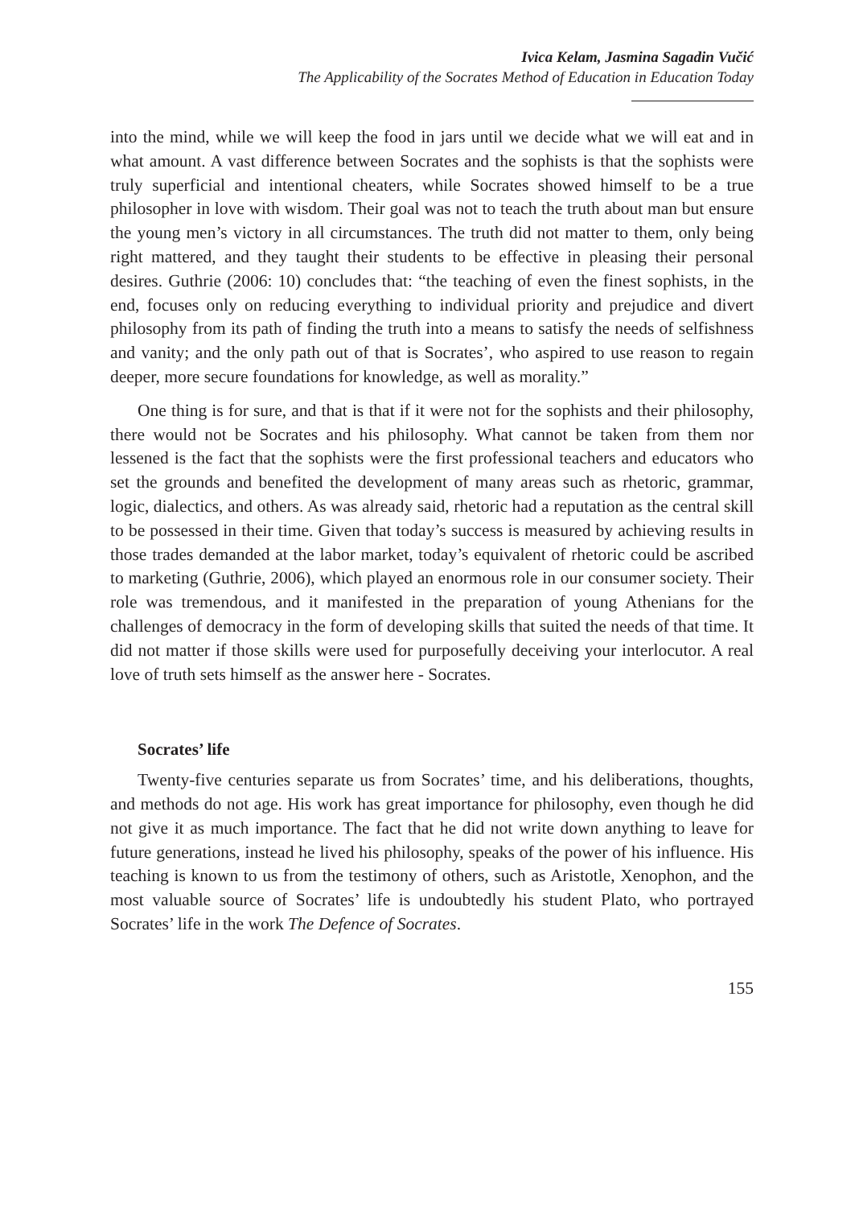Ivica Kelam, Jasmina Sagadin Vučić
The Applicability of the Socrates Method of Education in Education Today
into the mind, while we will keep the food in jars until we decide what we will eat and in what amount. A vast difference between Socrates and the sophists is that the sophists were truly superficial and intentional cheaters, while Socrates showed himself to be a true philosopher in love with wisdom. Their goal was not to teach the truth about man but ensure the young men’s victory in all circumstances. The truth did not matter to them, only being right mattered, and they taught their students to be effective in pleasing their personal desires. Guthrie (2006: 10) concludes that: “the teaching of even the finest sophists, in the end, focuses only on reducing everything to individual priority and prejudice and divert philosophy from its path of finding the truth into a means to satisfy the needs of selfishness and vanity; and the only path out of that is Socrates’, who aspired to use reason to regain deeper, more secure foundations for knowledge, as well as morality.”
One thing is for sure, and that is that if it were not for the sophists and their philosophy, there would not be Socrates and his philosophy. What cannot be taken from them nor lessened is the fact that the sophists were the first professional teachers and educators who set the grounds and benefited the development of many areas such as rhetoric, grammar, logic, dialectics, and others. As was already said, rhetoric had a reputation as the central skill to be possessed in their time. Given that today’s success is measured by achieving results in those trades demanded at the labor market, today’s equivalent of rhetoric could be ascribed to marketing (Guthrie, 2006), which played an enormous role in our consumer society. Their role was tremendous, and it manifested in the preparation of young Athenians for the challenges of democracy in the form of developing skills that suited the needs of that time. It did not matter if those skills were used for purposefully deceiving your interlocutor. A real love of truth sets himself as the answer here - Socrates.
Socrates’ life
Twenty-five centuries separate us from Socrates’ time, and his deliberations, thoughts, and methods do not age. His work has great importance for philosophy, even though he did not give it as much importance. The fact that he did not write down anything to leave for future generations, instead he lived his philosophy, speaks of the power of his influence. His teaching is known to us from the testimony of others, such as Aristotle, Xenophon, and the most valuable source of Socrates’ life is undoubtedly his student Plato, who portrayed Socrates’ life in the work The Defence of Socrates.
155